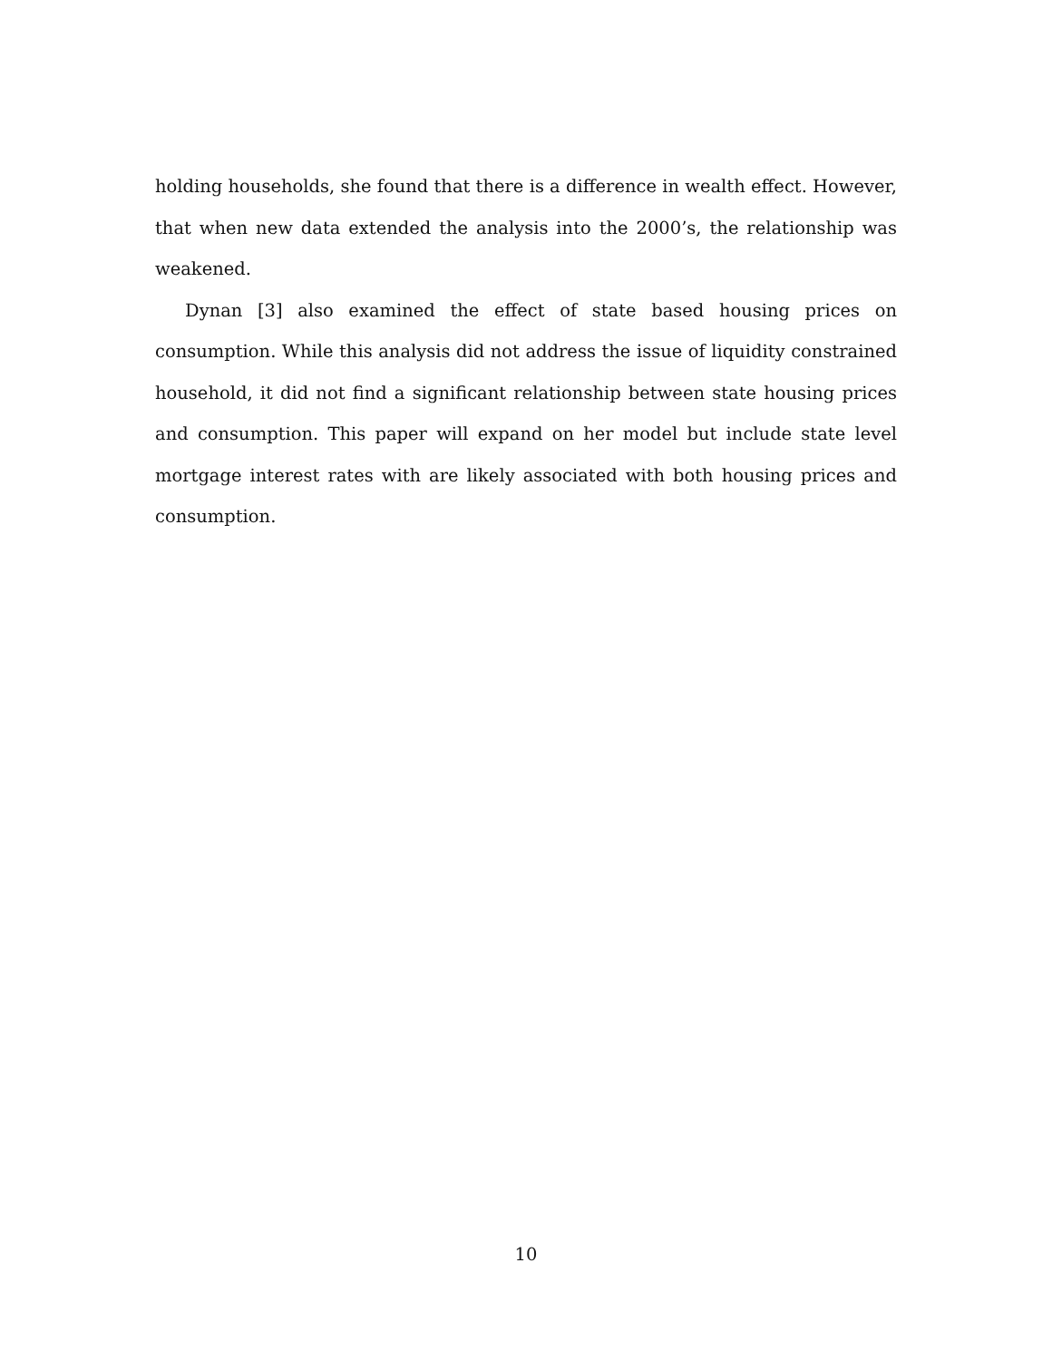holding households, she found that there is a difference in wealth effect. However, that when new data extended the analysis into the 2000’s, the relationship was weakened.
Dynan [3] also examined the effect of state based housing prices on consumption. While this analysis did not address the issue of liquidity constrained household, it did not find a significant relationship between state housing prices and consumption. This paper will expand on her model but include state level mortgage interest rates with are likely associated with both housing prices and consumption.
10